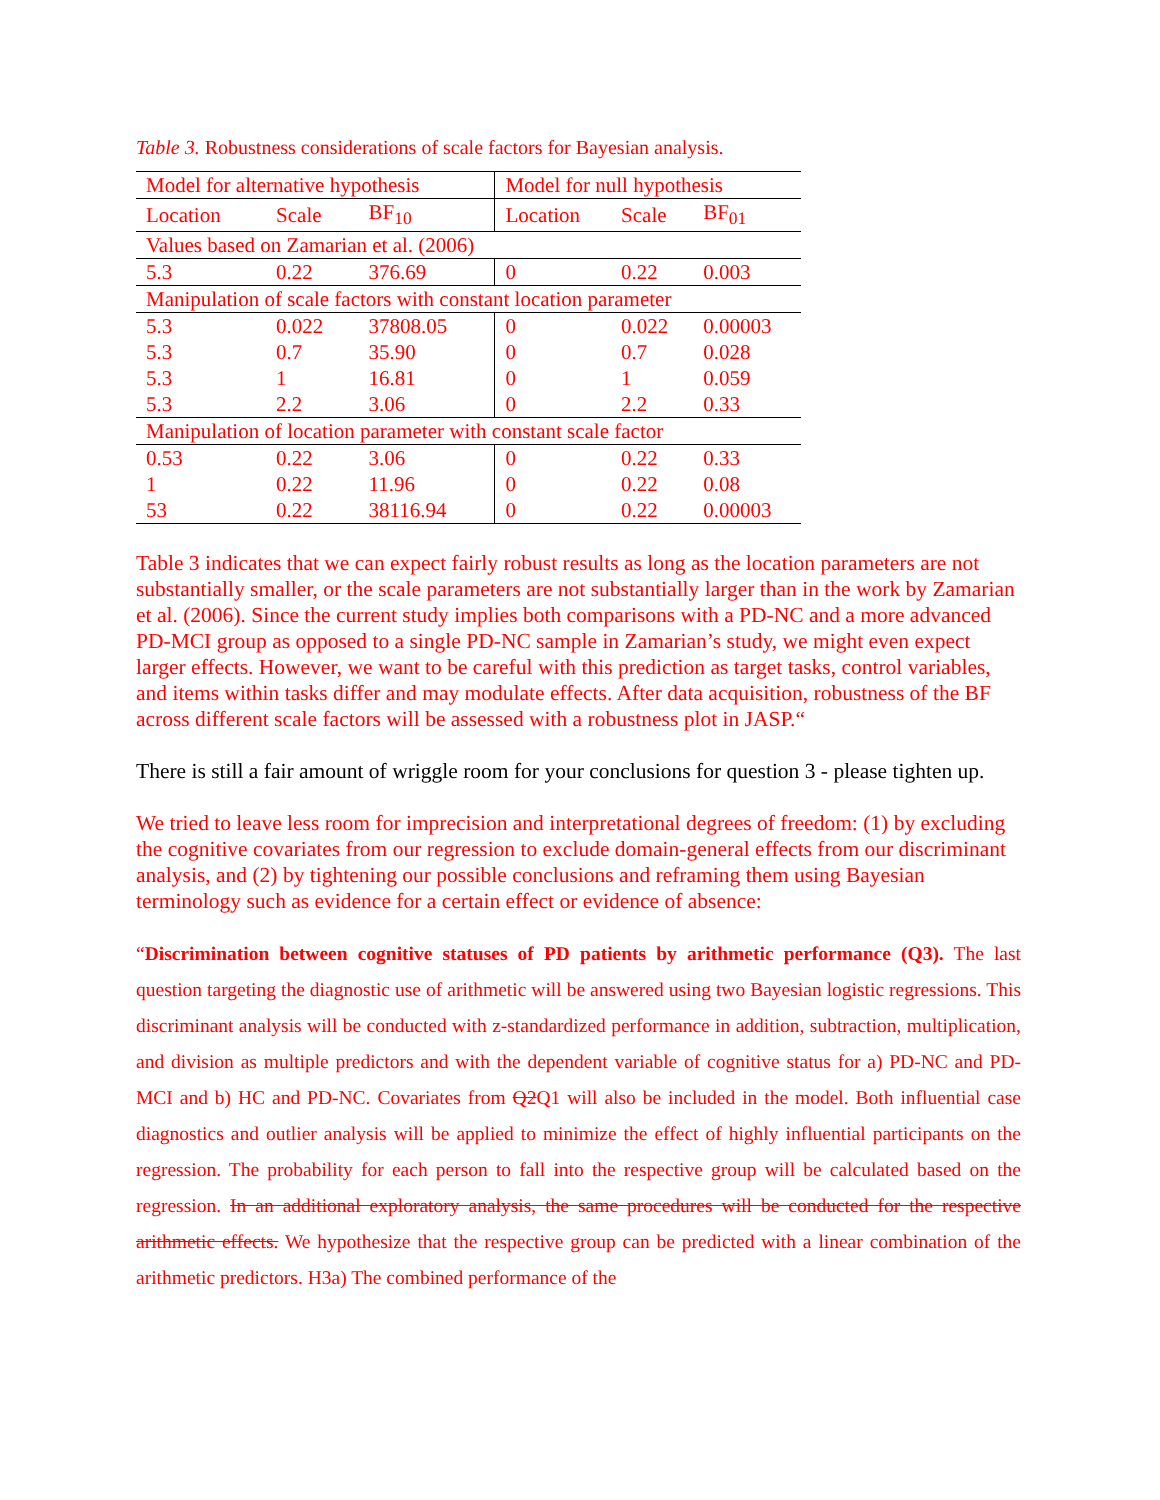Table 3. Robustness considerations of scale factors for Bayesian analysis.
| Model for alternative hypothesis | | | Model for null hypothesis | | |
| Location | Scale | BF<sub>10</sub> | Location | Scale | BF<sub>01</sub> |
| Values based on Zamarian et al. (2006) | | | | | |
| 5.3 | 0.22 | 376.69 | 0 | 0.22 | 0.003 |
| Manipulation of scale factors with constant location parameter | | | | | |
| 5.3 | 0.022 | 37808.05 | 0 | 0.022 | 0.00003 |
| 5.3 | 0.7 | 35.90 | 0 | 0.7 | 0.028 |
| 5.3 | 1 | 16.81 | 0 | 1 | 0.059 |
| 5.3 | 2.2 | 3.06 | 0 | 2.2 | 0.33 |
| Manipulation of location parameter with constant scale factor | | | | | |
| 0.53 | 0.22 | 3.06 | 0 | 0.22 | 0.33 |
| 1 | 0.22 | 11.96 | 0 | 0.22 | 0.08 |
| 53 | 0.22 | 38116.94 | 0 | 0.22 | 0.00003 |
Table 3 indicates that we can expect fairly robust results as long as the location parameters are not substantially smaller, or the scale parameters are not substantially larger than in the work by Zamarian et al. (2006). Since the current study implies both comparisons with a PD-NC and a more advanced PD-MCI group as opposed to a single PD-NC sample in Zamarian’s study, we might even expect larger effects. However, we want to be careful with this prediction as target tasks, control variables, and items within tasks differ and may modulate effects. After data acquisition, robustness of the BF across different scale factors will be assessed with a robustness plot in JASP.“
There is still a fair amount of wriggle room for your conclusions for question 3 - please tighten up.
We tried to leave less room for imprecision and interpretational degrees of freedom: (1) by excluding the cognitive covariates from our regression to exclude domain-general effects from our discriminant analysis, and (2) by tightening our possible conclusions and reframing them using Bayesian terminology such as evidence for a certain effect or evidence of absence:
“Discrimination between cognitive statuses of PD patients by arithmetic performance (Q3). The last question targeting the diagnostic use of arithmetic will be answered using two Bayesian logistic regressions. This discriminant analysis will be conducted with z-standardized performance in addition, subtraction, multiplication, and division as multiple predictors and with the dependent variable of cognitive status for a) PD-NC and PD-MCI and b) HC and PD-NC. Covariates from Q2Q1 will also be included in the model. Both influential case diagnostics and outlier analysis will be applied to minimize the effect of highly influential participants on the regression. The probability for each person to fall into the respective group will be calculated based on the regression. In an additional exploratory analysis, the same procedures will be conducted for the respective arithmetic effects. We hypothesize that the respective group can be predicted with a linear combination of the arithmetic predictors. H3a) The combined performance of the